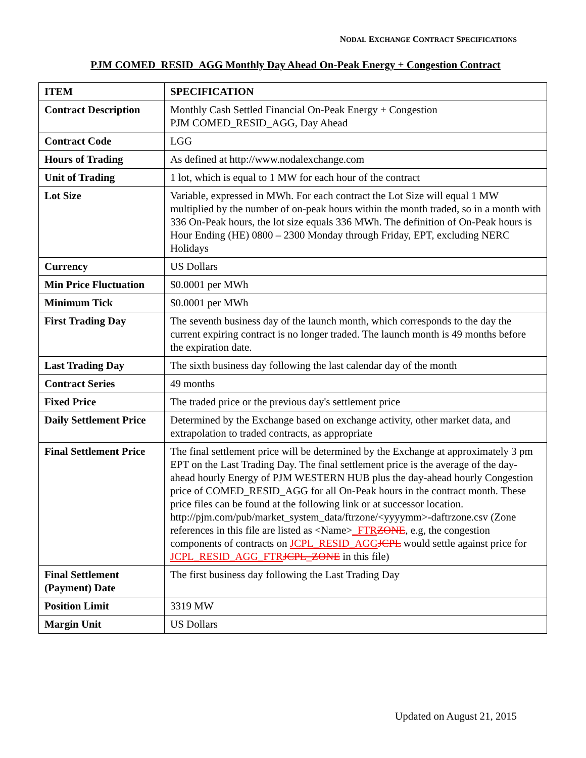NODAL EXCHANGE CONTRACT SPECIFICATIONS
PJM COMED_RESID_AGG Monthly Day Ahead On-Peak Energy + Congestion Contract
| ITEM | SPECIFICATION |
| --- | --- |
| Contract Description | Monthly Cash Settled Financial On-Peak Energy + Congestion PJM COMED_RESID_AGG, Day Ahead |
| Contract Code | LGG |
| Hours of Trading | As defined at http://www.nodalexchange.com |
| Unit of Trading | 1 lot, which is equal to 1 MW for each hour of the contract |
| Lot Size | Variable, expressed in MWh. For each contract the Lot Size will equal 1 MW multiplied by the number of on-peak hours within the month traded, so in a month with 336 On-Peak hours, the lot size equals 336 MWh. The definition of On-Peak hours is Hour Ending (HE) 0800 – 2300 Monday through Friday, EPT, excluding NERC Holidays |
| Currency | US Dollars |
| Min Price Fluctuation | $0.0001 per MWh |
| Minimum Tick | $0.0001 per MWh |
| First Trading Day | The seventh business day of the launch month, which corresponds to the day the current expiring contract is no longer traded. The launch month is 49 months before the expiration date. |
| Last Trading Day | The sixth business day following the last calendar day of the month |
| Contract Series | 49 months |
| Fixed Price | The traded price or the previous day's settlement price |
| Daily Settlement Price | Determined by the Exchange based on exchange activity, other market data, and extrapolation to traded contracts, as appropriate |
| Final Settlement Price | The final settlement price will be determined by the Exchange at approximately 3 pm EPT on the Last Trading Day. The final settlement price is the average of the day-ahead hourly Energy of PJM WESTERN HUB plus the day-ahead hourly Congestion price of COMED_RESID_AGG for all On-Peak hours in the contract month. These price files can be found at the following link or at successor location. http://pjm.com/pub/market_system_data/ftrzone/<yyyymm>-daftrzone.csv (Zone references in this file are listed as <Name> _FTR ZONE , e.g, the congestion components of contracts on JCPL_RESID_AGG JCPL would settle against price for JCPL_RESID_AGG_FTR JCPL_ZONE in this file) |
| Final Settlement (Payment) Date | The first business day following the Last Trading Day |
| Position Limit | 3319 MW |
| Margin Unit | US Dollars |
Updated on August 21, 2015